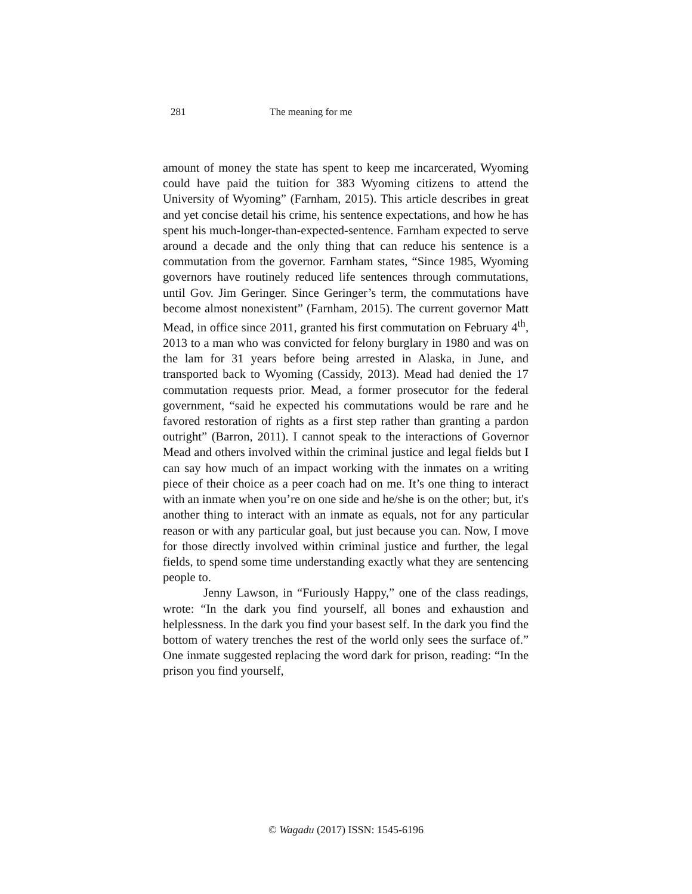281 The meaning for me
amount of money the state has spent to keep me incarcerated, Wyoming could have paid the tuition for 383 Wyoming citizens to attend the University of Wyoming” (Farnham, 2015). This article describes in great and yet concise detail his crime, his sentence expectations, and how he has spent his much-longer-than-expected-sentence. Farnham expected to serve around a decade and the only thing that can reduce his sentence is a commutation from the governor. Farnham states, “Since 1985, Wyoming governors have routinely reduced life sentences through commutations, until Gov. Jim Geringer. Since Geringer’s term, the commutations have become almost nonexistent” (Farnham, 2015). The current governor Matt Mead, in office since 2011, granted his first commutation on February 4<sup>th</sup>, 2013 to a man who was convicted for felony burglary in 1980 and was on the lam for 31 years before being arrested in Alaska, in June, and transported back to Wyoming (Cassidy, 2013). Mead had denied the 17 commutation requests prior. Mead, a former prosecutor for the federal government, “said he expected his commutations would be rare and he favored restoration of rights as a first step rather than granting a pardon outright” (Barron, 2011). I cannot speak to the interactions of Governor Mead and others involved within the criminal justice and legal fields but I can say how much of an impact working with the inmates on a writing piece of their choice as a peer coach had on me. It’s one thing to interact with an inmate when you’re on one side and he/she is on the other; but, it's another thing to interact with an inmate as equals, not for any particular reason or with any particular goal, but just because you can. Now, I move for those directly involved within criminal justice and further, the legal fields, to spend some time understanding exactly what they are sentencing people to.
Jenny Lawson, in “Furiously Happy,” one of the class readings, wrote: “In the dark you find yourself, all bones and exhaustion and helplessness. In the dark you find your basest self. In the dark you find the bottom of watery trenches the rest of the world only sees the surface of.” One inmate suggested replacing the word dark for prison, reading: “In the prison you find yourself,
© Wagadu (2017) ISSN: 1545-6196